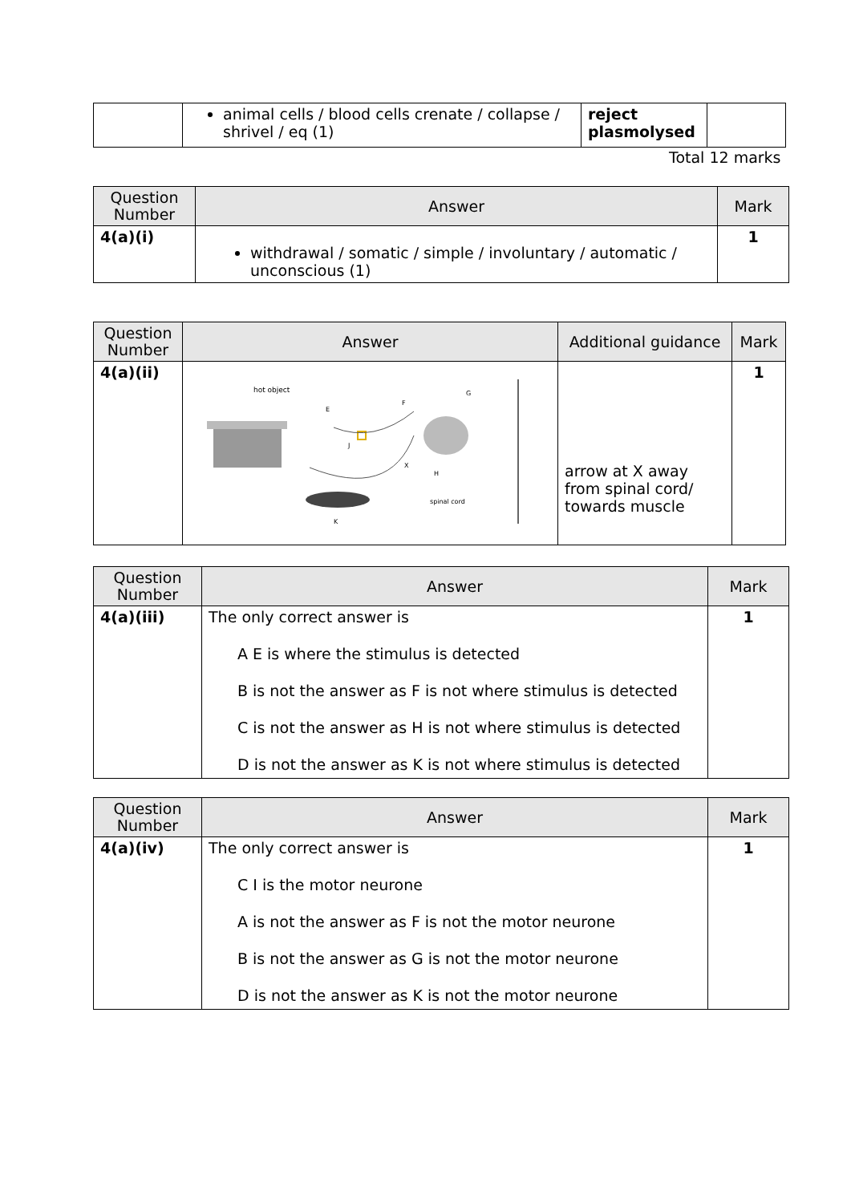| | animal cells / blood cells crenate / collapse / shrivel / eq (1) | reject plasmolysed | |
Total 12 marks
| Question Number | Answer | Mark |
| --- | --- | --- |
| 4(a)(i) | withdrawal / somatic / simple / involuntary / automatic / unconscious (1) | 1 |
| Question Number | Answer | Additional guidance | Mark |
| --- | --- | --- | --- |
| 4(a)(ii) | hot object E F G J X H K spinal cord | arrow at X away from spinal cord/ towards muscle | 1 |
| Question Number | Answer | Mark |
| --- | --- | --- |
| 4(a)(iii) | The only correct answer is A E is where the stimulus is detected B is not the answer as F is not where stimulus is detected C is not the answer as H is not where stimulus is detected D is not the answer as K is not where stimulus is detected | 1 |
| Question Number | Answer | Mark |
| --- | --- | --- |
| 4(a)(iv) | The only correct answer is C I is the motor neurone A is not the answer as F is not the motor neurone B is not the answer as G is not the motor neurone D is not the answer as K is not the motor neurone | 1 |